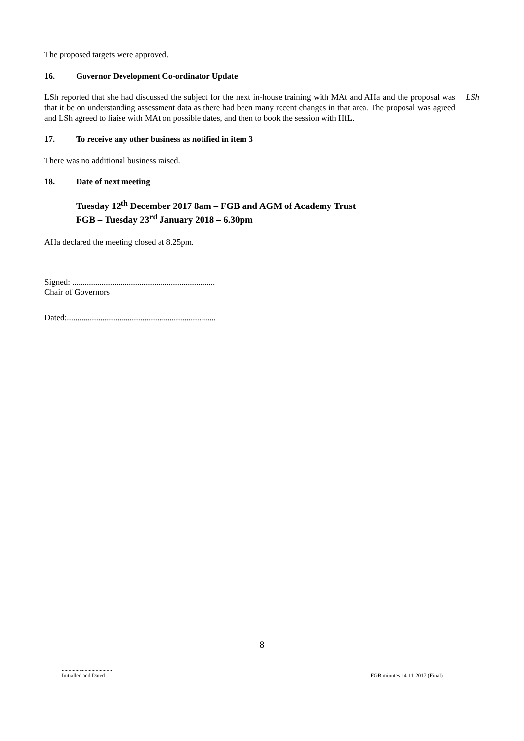The proposed targets were approved.
16. Governor Development Co-ordinator Update
LSh reported that she had discussed the subject for the next in-house training with MAt and AHa and the proposal was that it be on understanding assessment data as there had been many recent changes in that area. The proposal was agreed and LSh agreed to liaise with MAt on possible dates, and then to book the session with HfL.
LSh
17. To receive any other business as notified in item 3
There was no additional business raised.
18. Date of next meeting
Tuesday 12<sup>th</sup> December 2017 8am – FGB and AGM of Academy Trust
FGB – Tuesday 23<sup>rd</sup> January 2018 – 6.30pm
AHa declared the meeting closed at 8.25pm.
Signed: ....................................................................
Chair of Governors
Dated:.......................................................................
8
.....................................
Initialled and Dated
FGB minutes 14-11-2017 (Final)